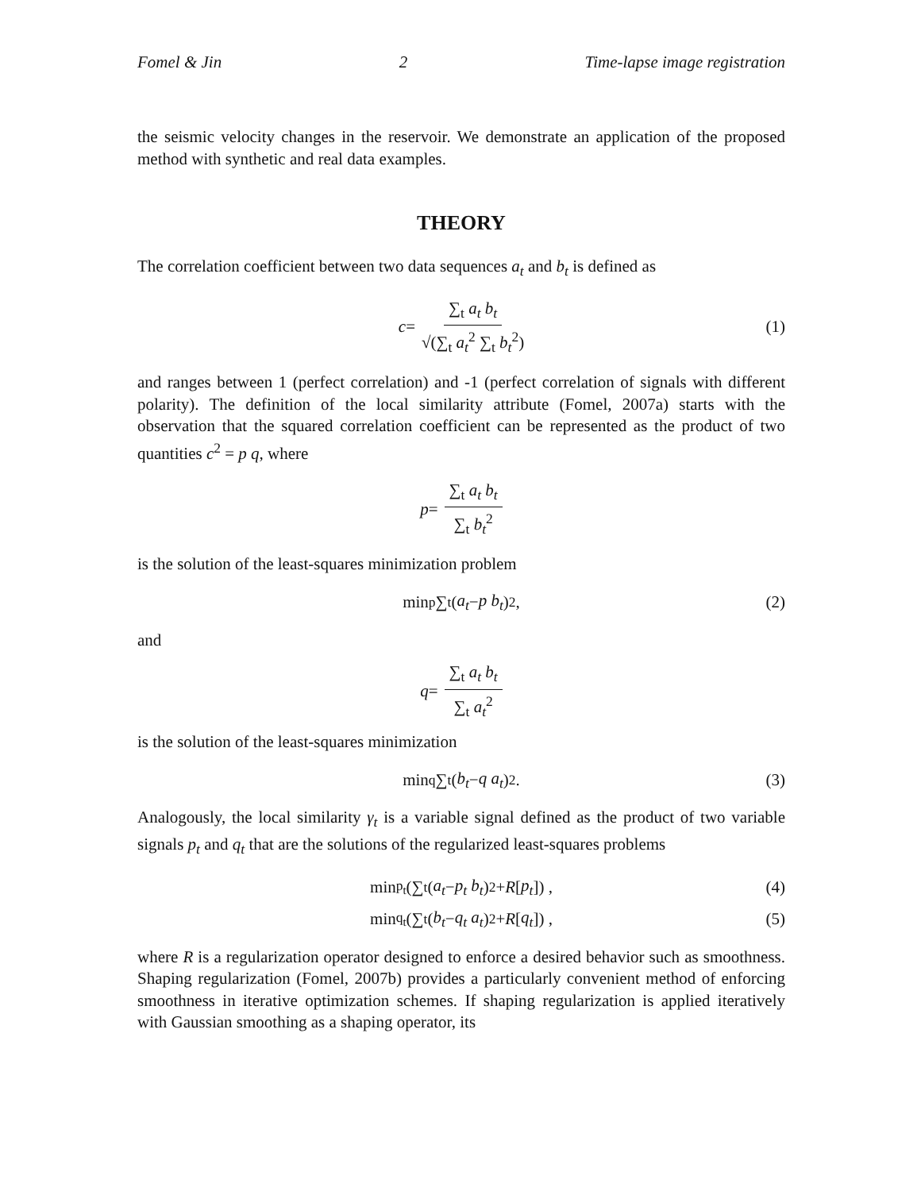Fomel & Jin 2 Time-lapse image registration
the seismic velocity changes in the reservoir. We demonstrate an application of the proposed method with synthetic and real data examples.
THEORY
The correlation coefficient between two data sequences a<sub>t</sub> and b<sub>t</sub> is defined as
c = ∑<sub>t</sub> a<sub>t</sub> b<sub>t</sub> √(∑<sub>t</sub> a<sub>t</sub><sup>2</sup> ∑<sub>t</sub> b<sub>t</sub><sup>2</sup>) (1)
and ranges between 1 (perfect correlation) and -1 (perfect correlation of signals with different polarity). The definition of the local similarity attribute (Fomel, 2007a) starts with the observation that the squared correlation coefficient can be represented as the product of two quantities c<sup>2</sup> = p q, where
p = ∑<sub>t</sub> a<sub>t</sub> b<sub>t</sub> ∑<sub>t</sub> b<sub>t</sub><sup>2</sup>
is the solution of the least-squares minimization problem
min<sub>p</sub> ∑<sub>t</sub> (a<sub>t</sub> − p b<sub>t</sub>)<sup>2</sup> , (2)
and
q = ∑<sub>t</sub> a<sub>t</sub> b<sub>t</sub> ∑<sub>t</sub> a<sub>t</sub><sup>2</sup>
is the solution of the least-squares minimization
min<sub>q</sub> ∑<sub>t</sub> (b<sub>t</sub> − q a<sub>t</sub>)<sup>2</sup> . (3)
Analogously, the local similarity γ<sub>t</sub> is a variable signal defined as the product of two variable signals p<sub>t</sub> and q<sub>t</sub> that are the solutions of the regularized least-squares problems
min<sub>p<sub>t</sub></sub> (∑<sub>t</sub> (a<sub>t</sub> − p<sub>t</sub> b<sub>t</sub>)<sup>2</sup> + R [p<sub>t</sub>]) , (4)
min<sub>q<sub>t</sub></sub> (∑<sub>t</sub> (b<sub>t</sub> − q<sub>t</sub> a<sub>t</sub>)<sup>2</sup> + R [q<sub>t</sub>]) , (5)
where R is a regularization operator designed to enforce a desired behavior such as smoothness. Shaping regularization (Fomel, 2007b) provides a particularly convenient method of enforcing smoothness in iterative optimization schemes. If shaping regularization is applied iteratively with Gaussian smoothing as a shaping operator, its